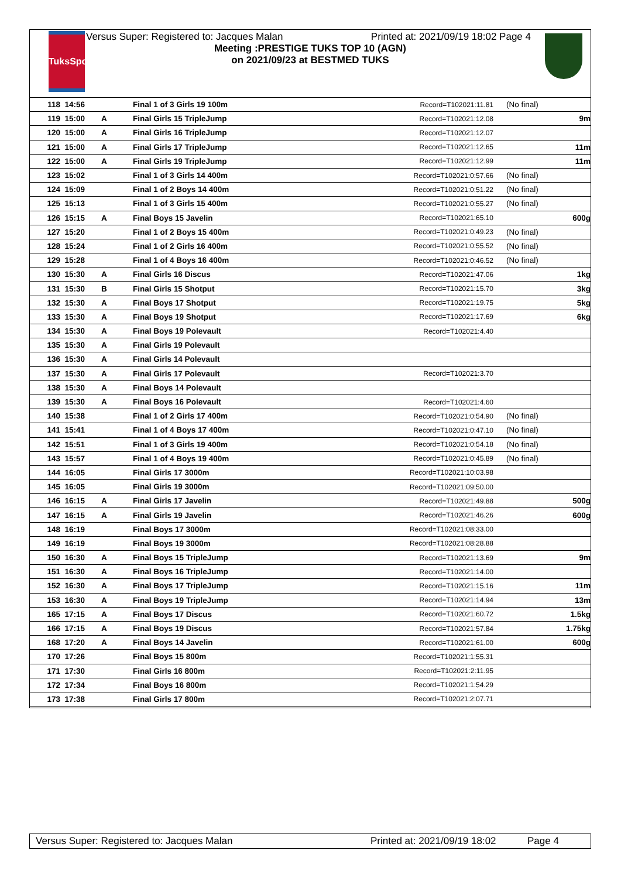TuksSport
Versus Super: Registered to: Jacques Malan Printed at: 2021/09/19 18:02 Page 4
Meeting :PRESTIGE TUKS TOP 10 (AGN)
on 2021/09/23 at BESTMED TUKS
| 118 | 14:56 | | Final 1 of 3 Girls 19 100m | Record=T102021:11.81 | (No final) | |
| 119 | 15:00 | A | Final Girls 15 TripleJump | Record=T102021:12.08 | | 9m |
| 120 | 15:00 | A | Final Girls 16 TripleJump | Record=T102021:12.07 | | |
| 121 | 15:00 | A | Final Girls 17 TripleJump | Record=T102021:12.65 | | 11m |
| 122 | 15:00 | A | Final Girls 19 TripleJump | Record=T102021:12.99 | | 11m |
| 123 | 15:02 | | Final 1 of 3 Girls 14 400m | Record=T102021:0:57.66 | (No final) | |
| 124 | 15:09 | | Final 1 of 2 Boys 14 400m | Record=T102021:0:51.22 | (No final) | |
| 125 | 15:13 | | Final 1 of 3 Girls 15 400m | Record=T102021:0:55.27 | (No final) | |
| 126 | 15:15 | A | Final Boys 15 Javelin | Record=T102021:65.10 | | 600g |
| 127 | 15:20 | | Final 1 of 2 Boys 15 400m | Record=T102021:0:49.23 | (No final) | |
| 128 | 15:24 | | Final 1 of 2 Girls 16 400m | Record=T102021:0:55.52 | (No final) | |
| 129 | 15:28 | | Final 1 of 4 Boys 16 400m | Record=T102021:0:46.52 | (No final) | |
| 130 | 15:30 | A | Final Girls 16 Discus | Record=T102021:47.06 | | 1kg |
| 131 | 15:30 | B | Final Girls 15 Shotput | Record=T102021:15.70 | | 3kg |
| 132 | 15:30 | A | Final Boys 17 Shotput | Record=T102021:19.75 | | 5kg |
| 133 | 15:30 | A | Final Boys 19 Shotput | Record=T102021:17.69 | | 6kg |
| 134 | 15:30 | A | Final Boys 19 Polevault | Record=T102021:4.40 | | |
| 135 | 15:30 | A | Final Girls 19 Polevault | | | |
| 136 | 15:30 | A | Final Girls 14 Polevault | | | |
| 137 | 15:30 | A | Final Girls 17 Polevault | Record=T102021:3.70 | | |
| 138 | 15:30 | A | Final Boys 14 Polevault | | | |
| 139 | 15:30 | A | Final Boys 16 Polevault | Record=T102021:4.60 | | |
| 140 | 15:38 | | Final 1 of 2 Girls 17 400m | Record=T102021:0:54.90 | (No final) | |
| 141 | 15:41 | | Final 1 of 4 Boys 17 400m | Record=T102021:0:47.10 | (No final) | |
| 142 | 15:51 | | Final 1 of 3 Girls 19 400m | Record=T102021:0:54.18 | (No final) | |
| 143 | 15:57 | | Final 1 of 4 Boys 19 400m | Record=T102021:0:45.89 | (No final) | |
| 144 | 16:05 | | Final Girls 17 3000m | Record=T102021:10:03.98 | | |
| 145 | 16:05 | | Final Girls 19 3000m | Record=T102021:09:50.00 | | |
| 146 | 16:15 | A | Final Girls 17 Javelin | Record=T102021:49.88 | | 500g |
| 147 | 16:15 | A | Final Girls 19 Javelin | Record=T102021:46.26 | | 600g |
| 148 | 16:19 | | Final Boys 17 3000m | Record=T102021:08:33.00 | | |
| 149 | 16:19 | | Final Boys 19 3000m | Record=T102021:08:28.88 | | |
| 150 | 16:30 | A | Final Boys 15 TripleJump | Record=T102021:13.69 | | 9m |
| 151 | 16:30 | A | Final Boys 16 TripleJump | Record=T102021:14.00 | | |
| 152 | 16:30 | A | Final Boys 17 TripleJump | Record=T102021:15.16 | | 11m |
| 153 | 16:30 | A | Final Boys 19 TripleJump | Record=T102021:14.94 | | 13m |
| 165 | 17:15 | A | Final Boys 17 Discus | Record=T102021:60.72 | | 1.5kg |
| 166 | 17:15 | A | Final Boys 19 Discus | Record=T102021:57.84 | | 1.75kg |
| 168 | 17:20 | A | Final Boys 14 Javelin | Record=T102021:61.00 | | 600g |
| 170 | 17:26 | | Final Boys 15 800m | Record=T102021:1:55.31 | | |
| 171 | 17:30 | | Final Girls 16 800m | Record=T102021:2:11.95 | | |
| 172 | 17:34 | | Final Boys 16 800m | Record=T102021:1:54.29 | | |
| 173 | 17:38 | | Final Girls 17 800m | Record=T102021:2:07.71 | | |
Versus Super: Registered to: Jacques Malan Printed at: 2021/09/19 18:02 Page 4